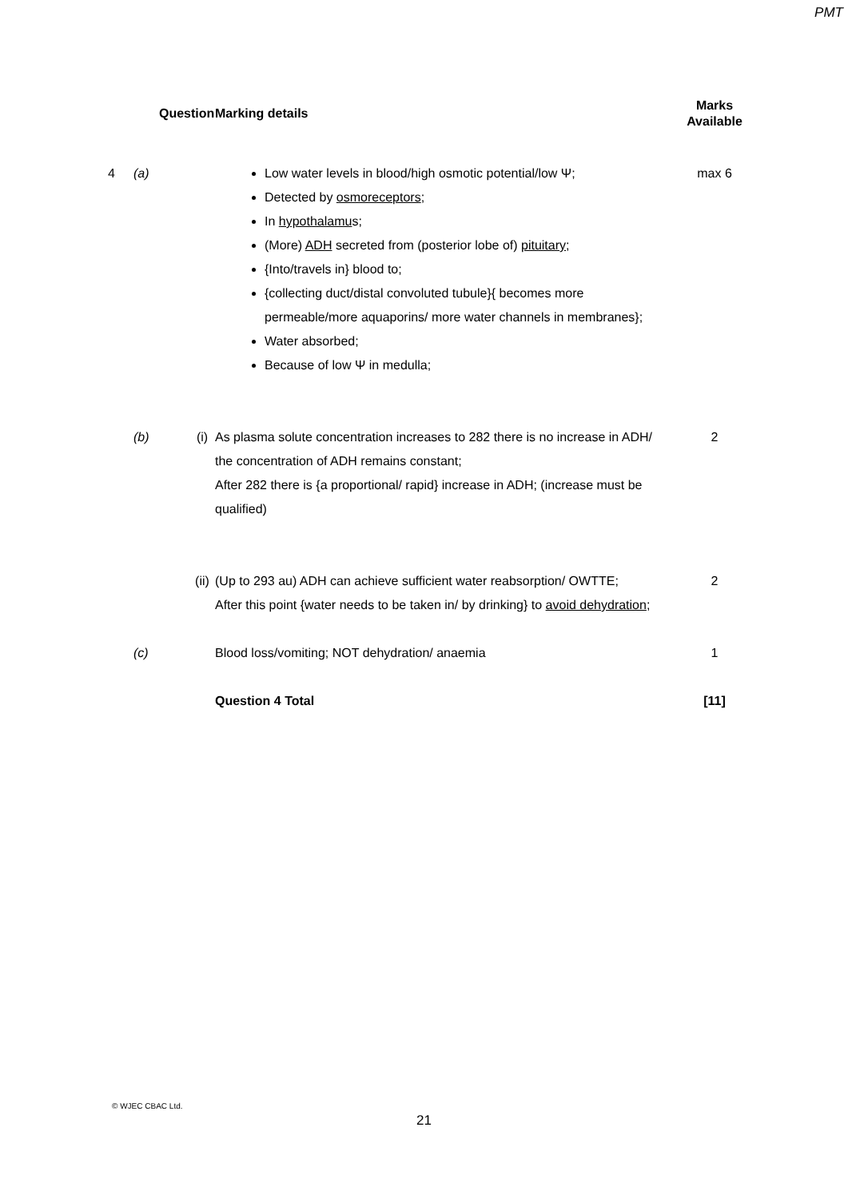PMT
| | Question | | Marking details | Marks Available |
| --- | --- | --- | --- | --- |
| 4 | (a) | | Low water levels in blood/high osmotic potential/low Ψ; Detected by osmoreceptors ; In hypothalamu s; (More) ADH secreted from (posterior lobe of) pituitary ; {Into/travels in} blood to; {collecting duct/distal convoluted tubule}{ becomes more permeable/more aquaporins/ more water channels in membranes}; Water absorbed; Because of low Ψ in medulla; | max 6 |
| | (b) | (i) | As plasma solute concentration increases to 282 there is no increase in ADH/ the concentration of ADH remains constant; After 282 there is {a proportional/ rapid} increase in ADH; (increase must be qualified) | 2 |
| | | (ii) | (Up to 293 au) ADH can achieve sufficient water reabsorption/ OWTTE; After this point {water needs to be taken in/ by drinking} to avoid dehydration ; | 2 |
| | (c) | | Blood loss/vomiting; NOT dehydration/ anaemia | 1 |
| | | | Question 4 Total | [11] |
© WJEC CBAC Ltd.
21